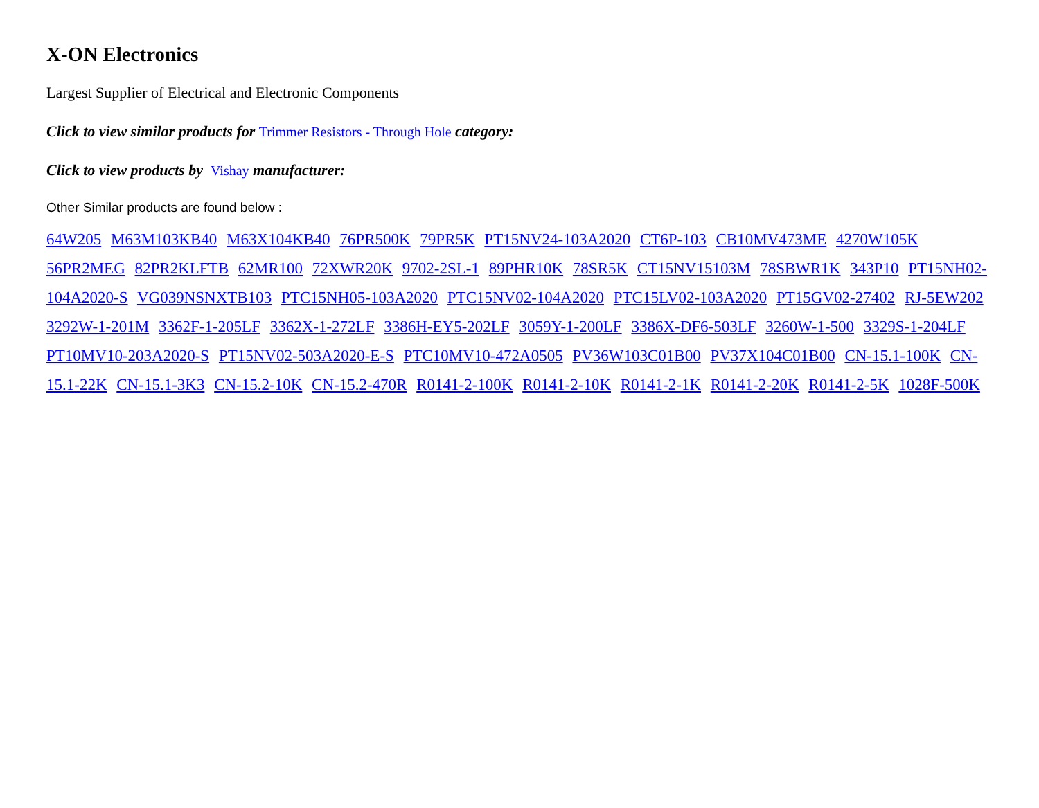X-ON Electronics
Largest Supplier of Electrical and Electronic Components
Click to view similar products for Trimmer Resistors - Through Hole category:
Click to view products by Vishay manufacturer:
Other Similar products are found below :
64W205 M63M103KB40 M63X104KB40 76PR500K 79PR5K PT15NV24-103A2020 CT6P-103 CB10MV473ME 4270W105K 56PR2MEG 82PR2KLFTB 62MR100 72XWR20K 9702-2SL-1 89PHR10K 78SR5K CT15NV15103M 78SBWR1K 343P10 PT15NH02-104A2020-S VG039NSNXTB103 PTC15NH05-103A2020 PTC15NV02-104A2020 PTC15LV02-103A2020 PT15GV02-27402 RJ-5EW202 3292W-1-201M 3362F-1-205LF 3362X-1-272LF 3386H-EY5-202LF 3059Y-1-200LF 3386X-DF6-503LF 3260W-1-500 3329S-1-204LF PT10MV10-203A2020-S PT15NV02-503A2020-E-S PTC10MV10-472A0505 PV36W103C01B00 PV37X104C01B00 CN-15.1-100K CN-15.1-22K CN-15.1-3K3 CN-15.2-10K CN-15.2-470R R0141-2-100K R0141-2-10K R0141-2-1K R0141-2-20K R0141-2-5K 1028F-500K